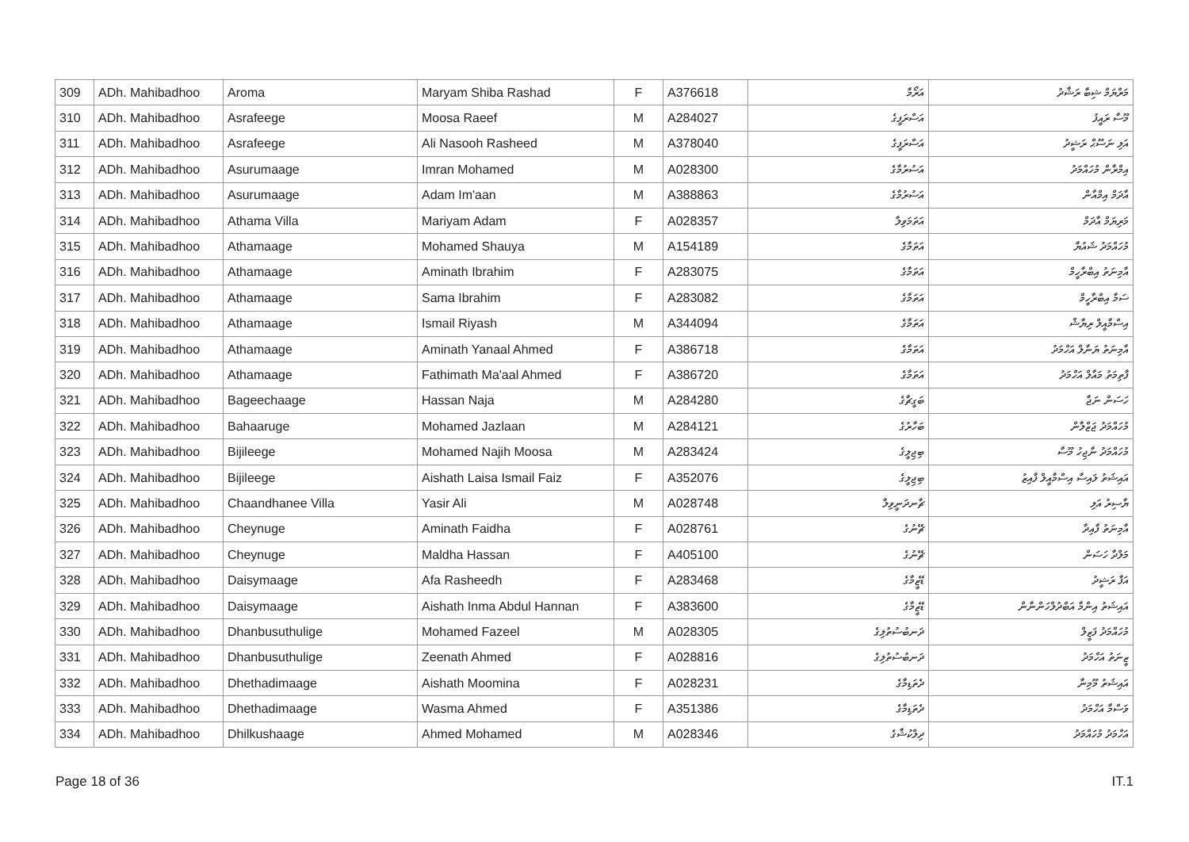| 309 | ADh. Mahibadhoo | Aroma | Maryam Shiba Rashad | F | A376618 | އަރޯމާ | މަރްޔަމް ޝިބާ ރަޝާދު |
| 310 | ADh. Mahibadhoo | Asrafeege | Moosa Raeef | M | A284027 | އަސްރަފީގެ | މޫސާ ރައީފު |
| 311 | ADh. Mahibadhoo | Asrafeege | Ali Nasooh Rasheed | M | A378040 | އަސްރަފީގެ | އަލި ނަސޫޙް ރަޝީދު |
| 312 | ADh. Mahibadhoo | Asurumaage | Imran Mohamed | M | A028300 | އަސުރުމާގެ | އިމްރާން މުހައްމަދު |
| 313 | ADh. Mahibadhoo | Asurumaage | Adam Im'aan | M | A388863 | އަސުރުމާގެ | އާދަމް އިމްއާން |
| 314 | ADh. Mahibadhoo | Athama Villa | Mariyam Adam | F | A028357 | އަތަމަވިލާ | މަރިޔަމް އާދަމް |
| 315 | ADh. Mahibadhoo | Athamaage | Mohamed Shauya | M | A154189 | އަތަމާގެ | މުހައްމަދު ޝައުޔާ |
| 316 | ADh. Mahibadhoo | Athamaage | Aminath Ibrahim | F | A283075 | އަތަމާގެ | އާމިނަތު އިބްރާހީމް |
| 317 | ADh. Mahibadhoo | Athamaage | Sama Ibrahim | F | A283082 | އަތަމާގެ | ސަމާ އިބްރާހީމް |
| 318 | ADh. Mahibadhoo | Athamaage | Ismail Riyash | M | A344094 | އަތަމާގެ | އިސްމާއީލް ރިޔާޝް |
| 319 | ADh. Mahibadhoo | Athamaage | Aminath Yanaal Ahmed | F | A386718 | އަތަމާގެ | އާމިނަތު ޔަނާލް އަހްމަދު |
| 320 | ADh. Mahibadhoo | Athamaage | Fathimath Ma'aal Ahmed | F | A386720 | އަތަމާގެ | ފާތިމަތު މައާލް އަހްމަދު |
| 321 | ADh. Mahibadhoo | Bageechaage | Hassan Naja | M | A284280 | ބަގީޗާގެ | ހަސަން ނަޖާ |
| 322 | ADh. Mahibadhoo | Bahaaruge | Mohamed Jazlaan | M | A284121 | ބަހާރުގެ | މުހައްމަދު ޖަޒްލާން |
| 323 | ADh. Mahibadhoo | Bijileege | Mohamed Najih Moosa | M | A283424 | ބިޖިލީގެ | މުހައްމަދު ނާޖިހު މޫސާ |
| 324 | ADh. Mahibadhoo | Bijileege | Aishath Laisa Ismail Faiz | F | A352076 | ބިޖިލީގެ | އައިޝަތު ލައިސާ އިސްމާއީލް ފާއިޒު |
| 325 | ADh. Mahibadhoo | Chaandhanee Villa | Yasir Ali | M | A028748 | ޗާނދަނީވިލާ | ޔާސިރު އަލި |
| 326 | ADh. Mahibadhoo | Cheynuge | Aminath Faidha | F | A028761 | ޗޭނުގެ | އާމިނަތު ފާއިދާ |
| 327 | ADh. Mahibadhoo | Cheynuge | Maldha Hassan | F | A405100 | ޗޭނުގެ | މަލްދާ ހަސަން |
| 328 | ADh. Mahibadhoo | Daisymaage | Afa Rasheedh | F | A283468 | ޑޭޒީމާގެ | އަފާ ރަޝީދު |
| 329 | ADh. Mahibadhoo | Daisymaage | Aishath Inma Abdul Hannan | F | A383600 | ޑޭޒީމާގެ | އައިޝަތު އިންމާ އަބްދުލްހަންނާން |
| 330 | ADh. Mahibadhoo | Dhanbusuthulige | Mohamed Fazeel | M | A028305 | ދަނބުސުތުލިގެ | މުހައްމަދު ފަޒީލް |
| 331 | ADh. Mahibadhoo | Dhanbusuthulige | Zeenath Ahmed | F | A028816 | ދަނބުސުތުލިގެ | ޒީނަތު އަހްމަދު |
| 332 | ADh. Mahibadhoo | Dhethadimaage | Aishath Moomina | F | A028231 | ދެތަޑިމާގެ | އައިޝަތު މޫމިނާ |
| 333 | ADh. Mahibadhoo | Dhethadimaage | Wasma Ahmed | F | A351386 | ދެތަޑިމާގެ | ވަސްމާ އަހްމަދު |
| 334 | ADh. Mahibadhoo | Dhilkushaage | Ahmed Mohamed | M | A028346 | ދިލްކުޝާގެ | އަހްމަދު މުހައްމަދު |
Page 18 of 36 IT.1